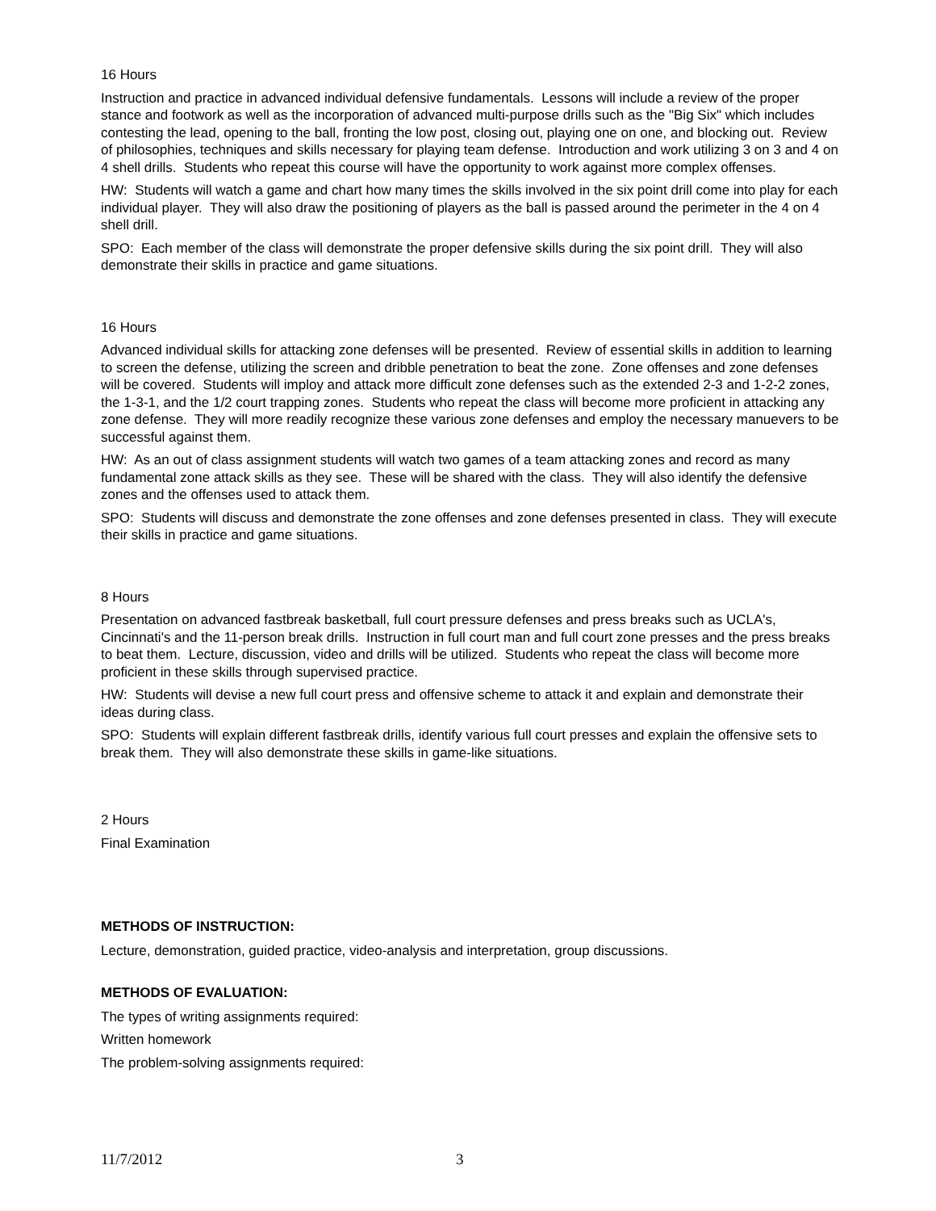16 Hours
Instruction and practice in advanced individual defensive fundamentals. Lessons will include a review of the proper stance and footwork as well as the incorporation of advanced multi-purpose drills such as the "Big Six" which includes contesting the lead, opening to the ball, fronting the low post, closing out, playing one on one, and blocking out. Review of philosophies, techniques and skills necessary for playing team defense. Introduction and work utilizing 3 on 3 and 4 on 4 shell drills. Students who repeat this course will have the opportunity to work against more complex offenses.
HW: Students will watch a game and chart how many times the skills involved in the six point drill come into play for each individual player. They will also draw the positioning of players as the ball is passed around the perimeter in the 4 on 4 shell drill.
SPO: Each member of the class will demonstrate the proper defensive skills during the six point drill. They will also demonstrate their skills in practice and game situations.
16 Hours
Advanced individual skills for attacking zone defenses will be presented. Review of essential skills in addition to learning to screen the defense, utilizing the screen and dribble penetration to beat the zone. Zone offenses and zone defenses will be covered. Students will imploy and attack more difficult zone defenses such as the extended 2-3 and 1-2-2 zones, the 1-3-1, and the 1/2 court trapping zones. Students who repeat the class will become more proficient in attacking any zone defense. They will more readily recognize these various zone defenses and employ the necessary manuevers to be successful against them.
HW: As an out of class assignment students will watch two games of a team attacking zones and record as many fundamental zone attack skills as they see. These will be shared with the class. They will also identify the defensive zones and the offenses used to attack them.
SPO: Students will discuss and demonstrate the zone offenses and zone defenses presented in class. They will execute their skills in practice and game situations.
8 Hours
Presentation on advanced fastbreak basketball, full court pressure defenses and press breaks such as UCLA's, Cincinnati's and the 11-person break drills. Instruction in full court man and full court zone presses and the press breaks to beat them. Lecture, discussion, video and drills will be utilized. Students who repeat the class will become more proficient in these skills through supervised practice.
HW: Students will devise a new full court press and offensive scheme to attack it and explain and demonstrate their ideas during class.
SPO: Students will explain different fastbreak drills, identify various full court presses and explain the offensive sets to break them. They will also demonstrate these skills in game-like situations.
2 Hours
Final Examination
METHODS OF INSTRUCTION:
Lecture, demonstration, guided practice, video-analysis and interpretation, group discussions.
METHODS OF EVALUATION:
The types of writing assignments required:
Written homework
The problem-solving assignments required:
11/7/2012 3